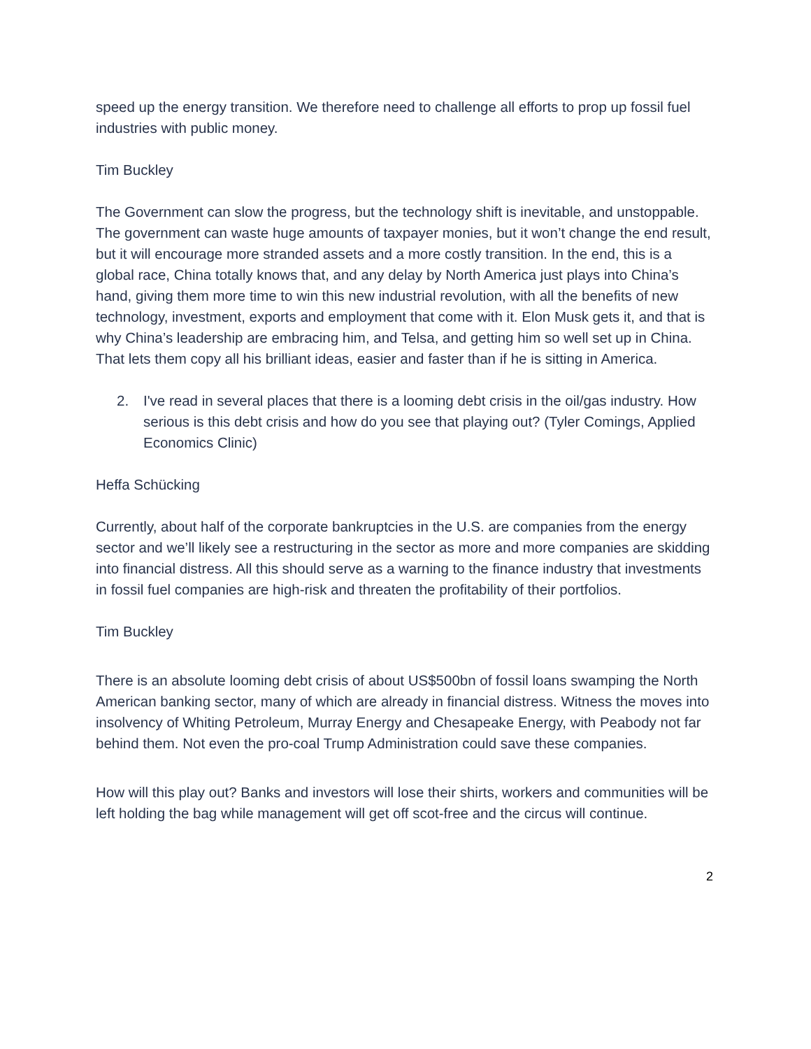speed up the energy transition. We therefore need to challenge all efforts to prop up fossil fuel industries with public money.
Tim Buckley
The Government can slow the progress, but the technology shift is inevitable, and unstoppable. The government can waste huge amounts of taxpayer monies, but it won’t change the end result, but it will encourage more stranded assets and a more costly transition. In the end, this is a global race, China totally knows that, and any delay by North America just plays into China’s hand, giving them more time to win this new industrial revolution, with all the benefits of new technology, investment, exports and employment that come with it. Elon Musk gets it, and that is why China’s leadership are embracing him, and Telsa, and getting him so well set up in China. That lets them copy all his brilliant ideas, easier and faster than if he is sitting in America.
2. I've read in several places that there is a looming debt crisis in the oil/gas industry. How serious is this debt crisis and how do you see that playing out? (Tyler Comings, Applied Economics Clinic)
Heffa Schücking
Currently, about half of the corporate bankruptcies in the U.S. are companies from the energy sector and we’ll likely see a restructuring in the sector as more and more companies are skidding into financial distress. All this should serve as a warning to the finance industry that investments in fossil fuel companies are high-risk and threaten the profitability of their portfolios.
Tim Buckley
There is an absolute looming debt crisis of about US$500bn of fossil loans swamping the North American banking sector, many of which are already in financial distress. Witness the moves into insolvency of Whiting Petroleum, Murray Energy and Chesapeake Energy, with Peabody not far behind them. Not even the pro-coal Trump Administration could save these companies.
How will this play out? Banks and investors will lose their shirts, workers and communities will be left holding the bag while management will get off scot-free and the circus will continue.
2